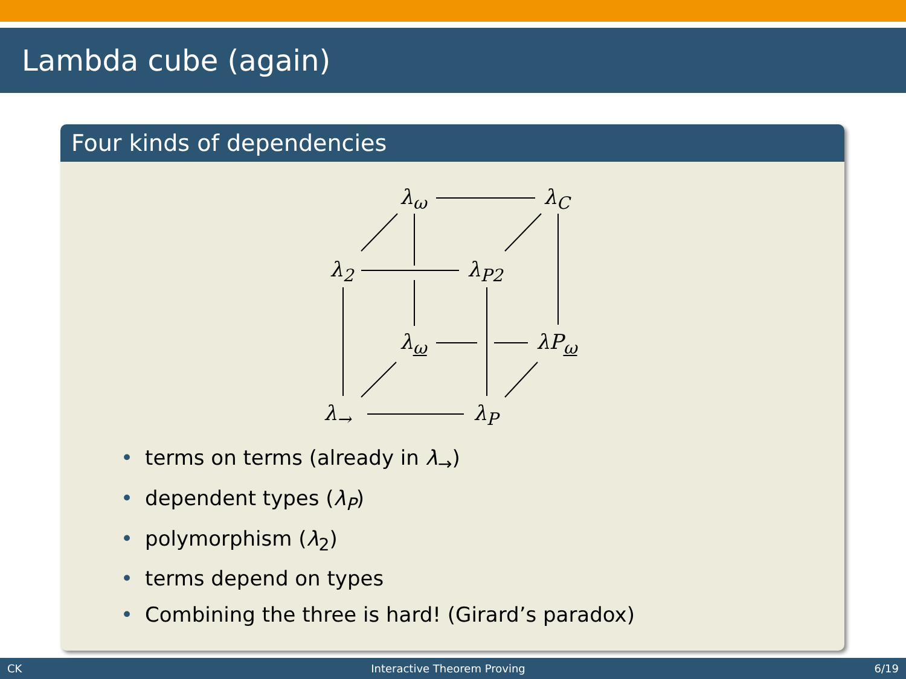Lambda cube (again)
Four kinds of dependencies
λ<sub>ω</sub> λ<sub>C</sub>
λ<sub>2</sub> λ<sub>P2</sub>
λ<sub>ω</sub> λP<sub>ω</sub>
λ<sub>→</sub> λ<sub>P</sub>
• terms on terms (already in λ<sub>→</sub>)
• dependent types (λ<sub>P</sub>)
• polymorphism (λ<sub>2</sub>)
• terms depend on types
• Combining the three is hard! (Girard’s paradox)
CK Interactive Theorem Proving 6/19